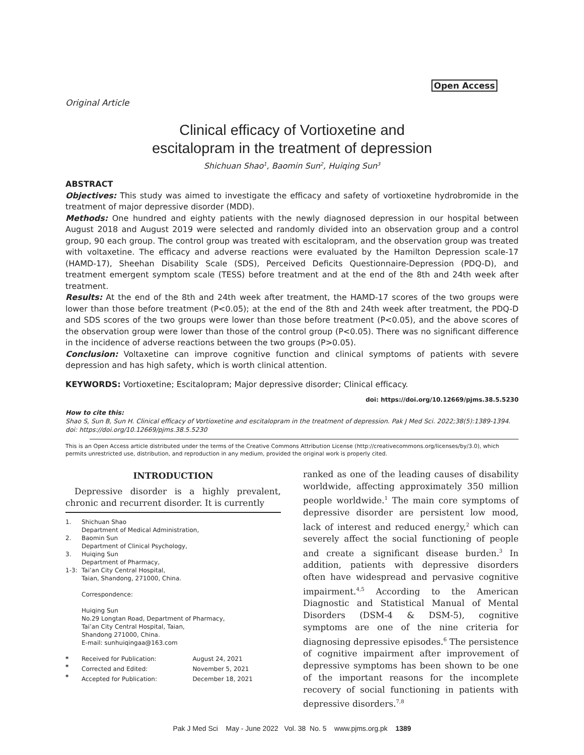Open Access
Original Article
Clinical efficacy of Vortioxetine and
escitalopram in the treatment of depression
Shichuan Shao<sup>1</sup>, Baomin Sun<sup>2</sup>, Huiqing Sun<sup>3</sup>
ABSTRACT
Objectives: This study was aimed to investigate the efficacy and safety of vortioxetine hydrobromide in the treatment of major depressive disorder (MDD).
Methods: One hundred and eighty patients with the newly diagnosed depression in our hospital between August 2018 and August 2019 were selected and randomly divided into an observation group and a control group, 90 each group. The control group was treated with escitalopram, and the observation group was treated with voltaxetine. The efficacy and adverse reactions were evaluated by the Hamilton Depression scale-17 (HAMD-17), Sheehan Disability Scale (SDS), Perceived Deficits Questionnaire-Depression (PDQ-D), and treatment emergent symptom scale (TESS) before treatment and at the end of the 8th and 24th week after treatment.
Results: At the end of the 8th and 24th week after treatment, the HAMD-17 scores of the two groups were lower than those before treatment (P<0.05); at the end of the 8th and 24th week after treatment, the PDQ-D and SDS scores of the two groups were lower than those before treatment (P<0.05), and the above scores of the observation group were lower than those of the control group (P<0.05). There was no significant difference in the incidence of adverse reactions between the two groups (P>0.05).
Conclusion: Voltaxetine can improve cognitive function and clinical symptoms of patients with severe depression and has high safety, which is worth clinical attention.
KEYWORDS: Vortioxetine; Escitalopram; Major depressive disorder; Clinical efficacy.
doi: https://doi.org/10.12669/pjms.38.5.5230
How to cite this:
Shao S, Sun B, Sun H. Clinical efficacy of Vortioxetine and escitalopram in the treatment of depression. Pak J Med Sci. 2022;38(5):1389-1394. doi: https://doi.org/10.12669/pjms.38.5.5230
This is an Open Access article distributed under the terms of the Creative Commons Attribution License (http://creativecommons.org/licenses/by/3.0), which permits unrestricted use, distribution, and reproduction in any medium, provided the original work is properly cited.
INTRODUCTION
Depressive disorder is a highly prevalent, chronic and recurrent disorder. It is currently
| 1. | Shichuan Shao Department of Medical Administration, |
| 2. | Baomin Sun Department of Clinical Psychology, |
| 3. | Huiqing Sun Department of Pharmacy, |
| 1-3: | Tai’an City Central Hospital, Taian, Shandong, 271000, China. Correspondence: Huiqing Sun No.29 Longtan Road, Department of Pharmacy, Tai’an City Central Hospital, Taian, Shandong 271000, China. E-mail: sunhuiqingaa@163.com |
| * | Received for Publication: | August 24, 2021 |
| * | Corrected and Edited: | November 5, 2021 |
| * | Accepted for Publication: | December 18, 2021 |
ranked as one of the leading causes of disability worldwide, affecting approximately 350 million people worldwide.<sup>1</sup> The main core symptoms of depressive disorder are persistent low mood, lack of interest and reduced energy,<sup>2</sup> which can severely affect the social functioning of people and create a significant disease burden.<sup>3</sup> In addition, patients with depressive disorders often have widespread and pervasive cognitive impairment.<sup>4,5</sup> According to the American Diagnostic and Statistical Manual of Mental Disorders (DSM-4 & DSM-5), cognitive symptoms are one of the nine criteria for diagnosing depressive episodes.<sup>6</sup> The persistence of cognitive impairment after improvement of depressive symptoms has been shown to be one of the important reasons for the incomplete recovery of social functioning in patients with depressive disorders.<sup>7,8</sup>
Pak J Med Sci May - June 2022 Vol. 38 No. 5 www.pjms.org.pk 1389